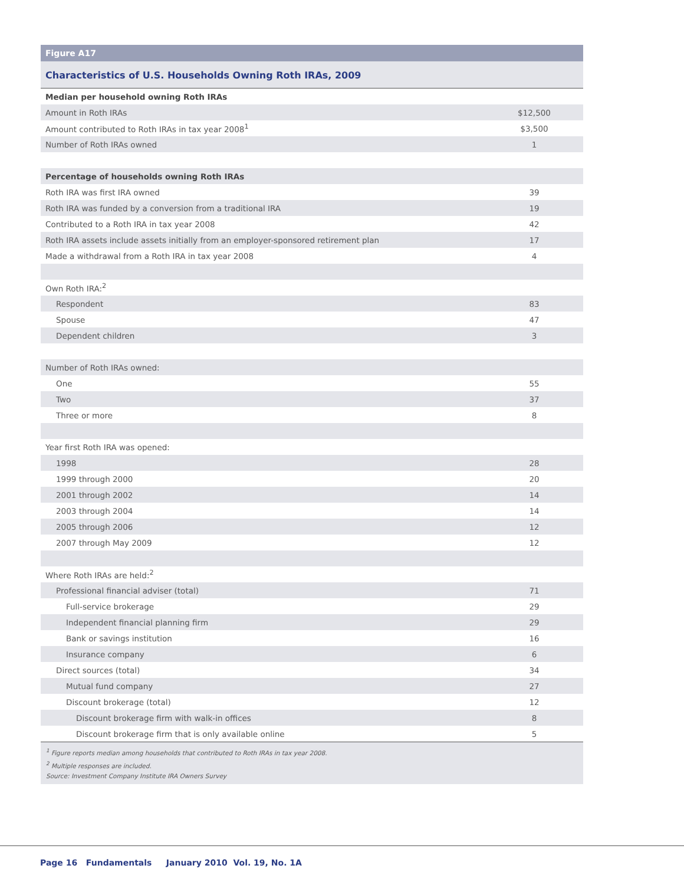Figure A17
Characteristics of U.S. Households Owning Roth IRAs, 2009
| Median per household owning Roth IRAs | |
| Amount in Roth IRAs | $12,500 |
| Amount contributed to Roth IRAs in tax year 2008<sup>1</sup> | $3,500 |
| Number of Roth IRAs owned | 1 |
| Percentage of households owning Roth IRAs | |
| Roth IRA was first IRA owned | 39 |
| Roth IRA was funded by a conversion from a traditional IRA | 19 |
| Contributed to a Roth IRA in tax year 2008 | 42 |
| Roth IRA assets include assets initially from an employer-sponsored retirement plan | 17 |
| Made a withdrawal from a Roth IRA in tax year 2008 | 4 |
| Own Roth IRA:<sup>2</sup> | |
| Respondent | 83 |
| Spouse | 47 |
| Dependent children | 3 |
| Number of Roth IRAs owned: | |
| One | 55 |
| Two | 37 |
| Three or more | 8 |
| Year first Roth IRA was opened: | |
| 1998 | 28 |
| 1999 through 2000 | 20 |
| 2001 through 2002 | 14 |
| 2003 through 2004 | 14 |
| 2005 through 2006 | 12 |
| 2007 through May 2009 | 12 |
| Where Roth IRAs are held:<sup>2</sup> | |
| Professional financial adviser (total) | 71 |
| Full-service brokerage | 29 |
| Independent financial planning firm | 29 |
| Bank or savings institution | 16 |
| Insurance company | 6 |
| Direct sources (total) | 34 |
| Mutual fund company | 27 |
| Discount brokerage (total) | 12 |
| Discount brokerage firm with walk-in offices | 8 |
| Discount brokerage firm that is only available online | 5 |
<sup>1</sup> Figure reports median among households that contributed to Roth IRAs in tax year 2008.
<sup>2</sup> Multiple responses are included.
Source: Investment Company Institute IRA Owners Survey
Page 16 Fundamentals January 2010 Vol. 19, No. 1A